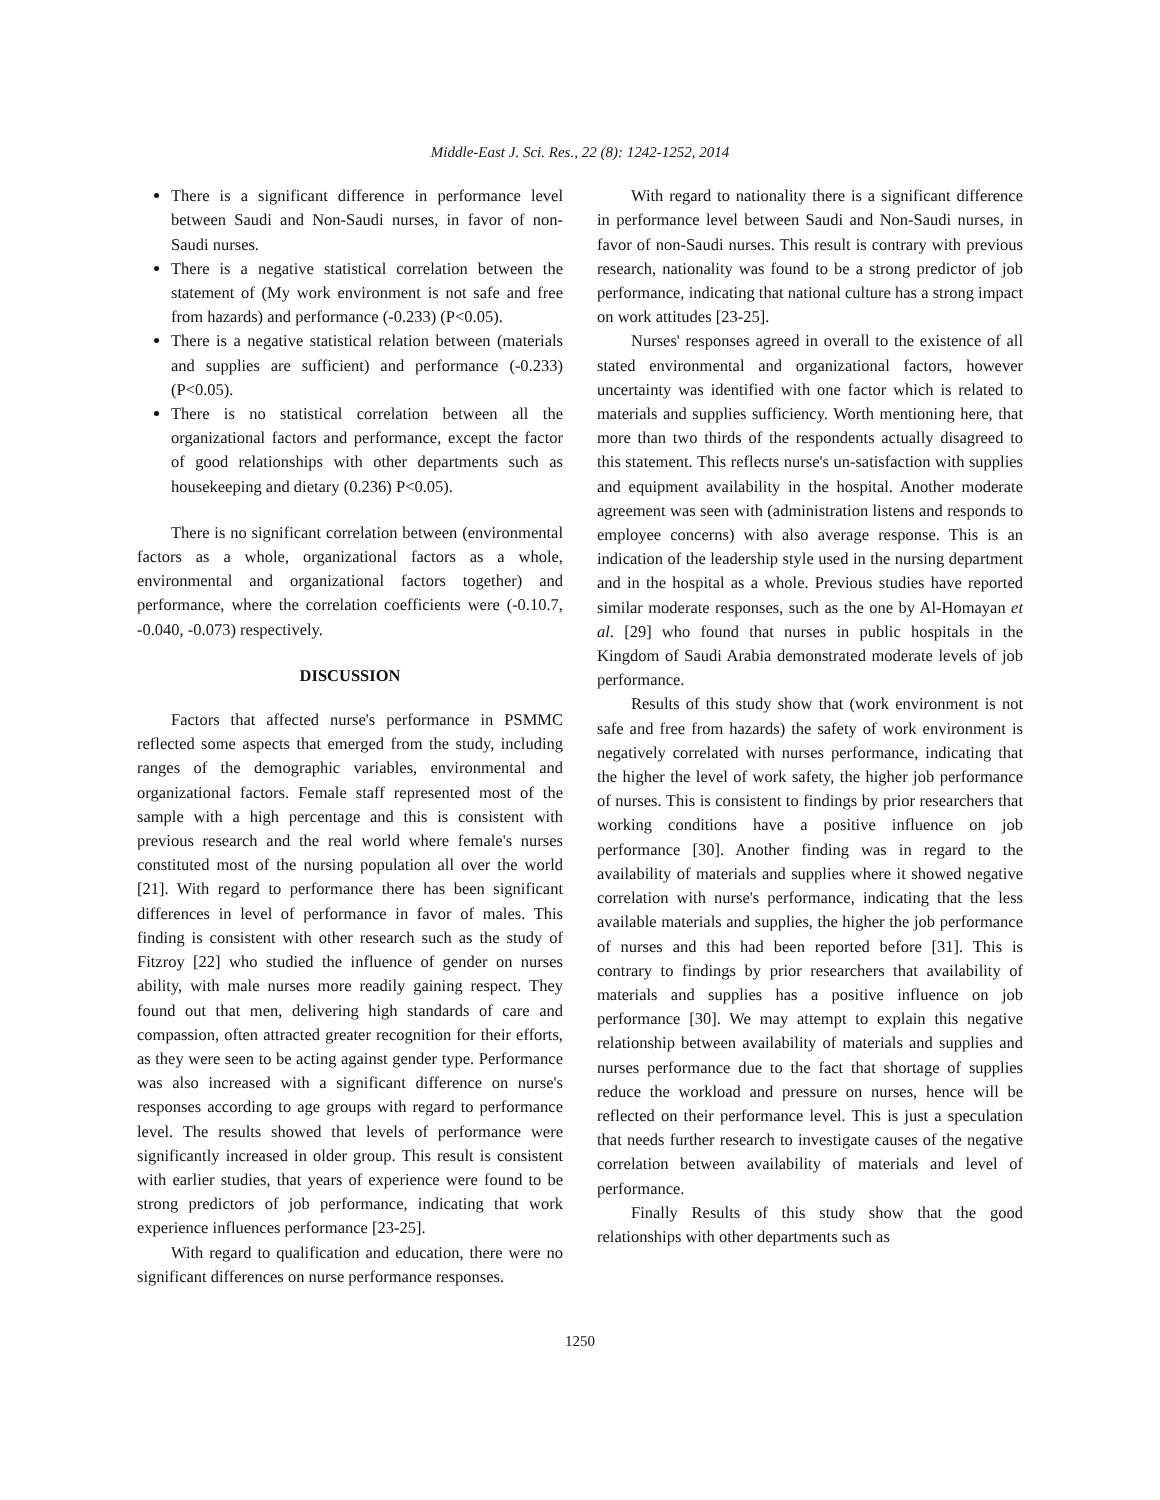Middle-East J. Sci. Res., 22 (8): 1242-1252, 2014
There is a significant difference in performance level between Saudi and Non-Saudi nurses, in favor of non-Saudi nurses.
There is a negative statistical correlation between the statement of (My work environment is not safe and free from hazards) and performance (-0.233) (P<0.05).
There is a negative statistical relation between (materials and supplies are sufficient) and performance (-0.233) (P<0.05).
There is no statistical correlation between all the organizational factors and performance, except the factor of good relationships with other departments such as housekeeping and dietary (0.236) P<0.05).
There is no significant correlation between (environmental factors as a whole, organizational factors as a whole, environmental and organizational factors together) and performance, where the correlation coefficients were (-0.10.7, -0.040, -0.073) respectively.
DISCUSSION
Factors that affected nurse's performance in PSMMC reflected some aspects that emerged from the study, including ranges of the demographic variables, environmental and organizational factors. Female staff represented most of the sample with a high percentage and this is consistent with previous research and the real world where female's nurses constituted most of the nursing population all over the world [21]. With regard to performance there has been significant differences in level of performance in favor of males. This finding is consistent with other research such as the study of Fitzroy [22] who studied the influence of gender on nurses ability, with male nurses more readily gaining respect. They found out that men, delivering high standards of care and compassion, often attracted greater recognition for their efforts, as they were seen to be acting against gender type. Performance was also increased with a significant difference on nurse's responses according to age groups with regard to performance level. The results showed that levels of performance were significantly increased in older group. This result is consistent with earlier studies, that years of experience were found to be strong predictors of job performance, indicating that work experience influences performance [23-25].
With regard to qualification and education, there were no significant differences on nurse performance responses.
With regard to nationality there is a significant difference in performance level between Saudi and Non-Saudi nurses, in favor of non-Saudi nurses. This result is contrary with previous research, nationality was found to be a strong predictor of job performance, indicating that national culture has a strong impact on work attitudes [23-25].
Nurses' responses agreed in overall to the existence of all stated environmental and organizational factors, however uncertainty was identified with one factor which is related to materials and supplies sufficiency. Worth mentioning here, that more than two thirds of the respondents actually disagreed to this statement. This reflects nurse's un-satisfaction with supplies and equipment availability in the hospital. Another moderate agreement was seen with (administration listens and responds to employee concerns) with also average response. This is an indication of the leadership style used in the nursing department and in the hospital as a whole. Previous studies have reported similar moderate responses, such as the one by Al-Homayan et al. [29] who found that nurses in public hospitals in the Kingdom of Saudi Arabia demonstrated moderate levels of job performance.
Results of this study show that (work environment is not safe and free from hazards) the safety of work environment is negatively correlated with nurses performance, indicating that the higher the level of work safety, the higher job performance of nurses. This is consistent to findings by prior researchers that working conditions have a positive influence on job performance [30]. Another finding was in regard to the availability of materials and supplies where it showed negative correlation with nurse's performance, indicating that the less available materials and supplies, the higher the job performance of nurses and this had been reported before [31]. This is contrary to findings by prior researchers that availability of materials and supplies has a positive influence on job performance [30]. We may attempt to explain this negative relationship between availability of materials and supplies and nurses performance due to the fact that shortage of supplies reduce the workload and pressure on nurses, hence will be reflected on their performance level. This is just a speculation that needs further research to investigate causes of the negative correlation between availability of materials and level of performance.
Finally Results of this study show that the good relationships with other departments such as
1250